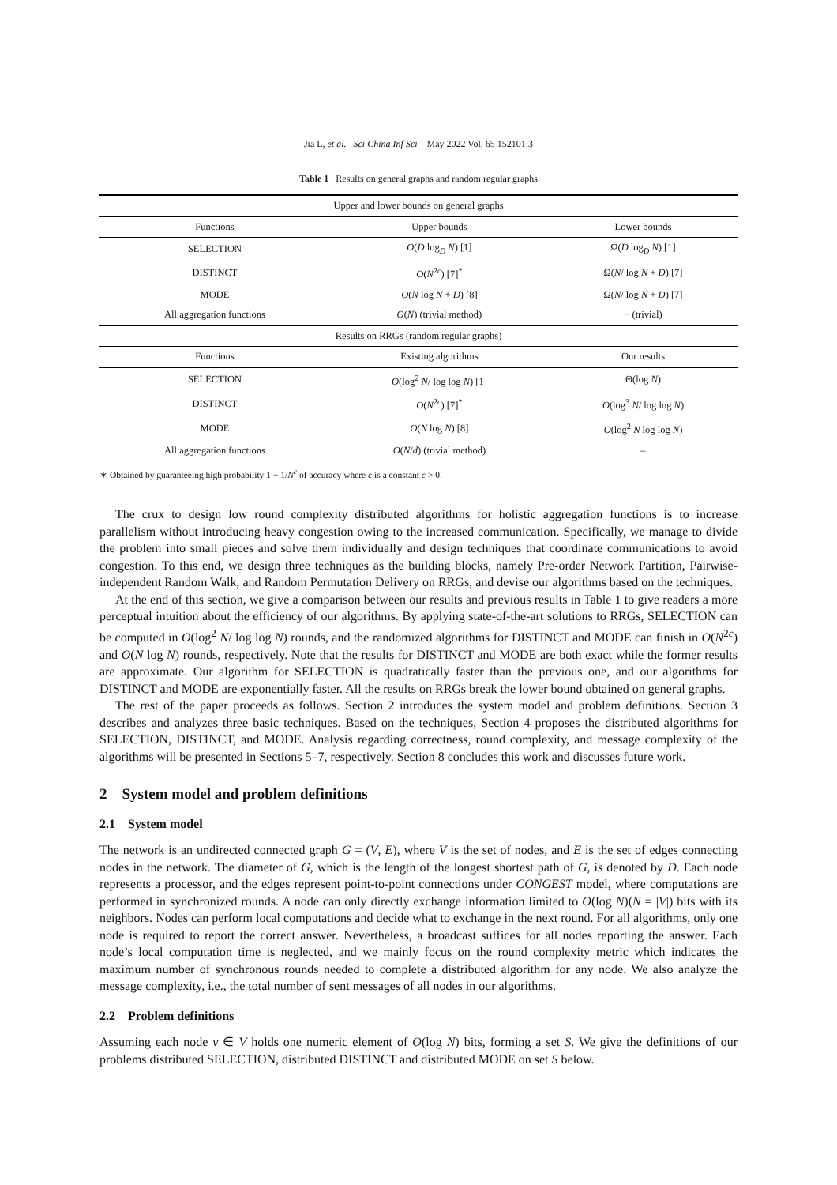Jia L, et al. Sci China Inf Sci May 2022 Vol. 65 152101:3
Table 1 Results on general graphs and random regular graphs
| Upper and lower bounds on general graphs | | |
| Functions | Upper bounds | Lower bounds |
| SELECTION | O ( D log<sub>D</sub> N ) [1] | Ω( D log<sub>D</sub> N ) [1] |
| DISTINCT | O ( N<sup>2c</sup>) [7]<sup>*</sup> | Ω( N / log N + D ) [7] |
| MODE | O ( N log N + D ) [8] | Ω( N / log N + D ) [7] |
| All aggregation functions | O ( N ) (trivial method) | − (trivial) |
| Results on RRGs (random regular graphs) | | |
| Functions | Existing algorithms | Our results |
| SELECTION | O (log<sup>2</sup> N / log log N ) [1] | Θ(log N ) |
| DISTINCT | O ( N<sup>2c</sup>) [7]<sup>*</sup> | O (log<sup>3</sup> N / log log N ) |
| MODE | O ( N log N ) [8] | O (log<sup>2</sup> N log log N ) |
| All aggregation functions | O ( N / d ) (trivial method) | – |
∗ Obtained by guaranteeing high probability 1 − 1/N<sup>c</sup> of accuracy where c is a constant c > 0.
The crux to design low round complexity distributed algorithms for holistic aggregation functions is to increase parallelism without introducing heavy congestion owing to the increased communication. Specifically, we manage to divide the problem into small pieces and solve them individually and design techniques that coordinate communications to avoid congestion. To this end, we design three techniques as the building blocks, namely Pre-order Network Partition, Pairwise-independent Random Walk, and Random Permutation Delivery on RRGs, and devise our algorithms based on the techniques.
At the end of this section, we give a comparison between our results and previous results in Table 1 to give readers a more perceptual intuition about the efficiency of our algorithms. By applying state-of-the-art solutions to RRGs, SELECTION can be computed in O(log<sup>2</sup> N/ log log N) rounds, and the randomized algorithms for DISTINCT and MODE can finish in O(N<sup>2c</sup>) and O(N log N) rounds, respectively. Note that the results for DISTINCT and MODE are both exact while the former results are approximate. Our algorithm for SELECTION is quadratically faster than the previous one, and our algorithms for DISTINCT and MODE are exponentially faster. All the results on RRGs break the lower bound obtained on general graphs.
The rest of the paper proceeds as follows. Section 2 introduces the system model and problem definitions. Section 3 describes and analyzes three basic techniques. Based on the techniques, Section 4 proposes the distributed algorithms for SELECTION, DISTINCT, and MODE. Analysis regarding correctness, round complexity, and message complexity of the algorithms will be presented in Sections 5–7, respectively. Section 8 concludes this work and discusses future work.
2 System model and problem definitions
2.1 System model
The network is an undirected connected graph G = (V, E), where V is the set of nodes, and E is the set of edges connecting nodes in the network. The diameter of G, which is the length of the longest shortest path of G, is denoted by D. Each node represents a processor, and the edges represent point-to-point connections under CONGEST model, where computations are performed in synchronized rounds. A node can only directly exchange information limited to O(log N)(N = |V|) bits with its neighbors. Nodes can perform local computations and decide what to exchange in the next round. For all algorithms, only one node is required to report the correct answer. Nevertheless, a broadcast suffices for all nodes reporting the answer. Each node’s local computation time is neglected, and we mainly focus on the round complexity metric which indicates the maximum number of synchronous rounds needed to complete a distributed algorithm for any node. We also analyze the message complexity, i.e., the total number of sent messages of all nodes in our algorithms.
2.2 Problem definitions
Assuming each node v ∈ V holds one numeric element of O(log N) bits, forming a set S. We give the definitions of our problems distributed SELECTION, distributed DISTINCT and distributed MODE on set S below.